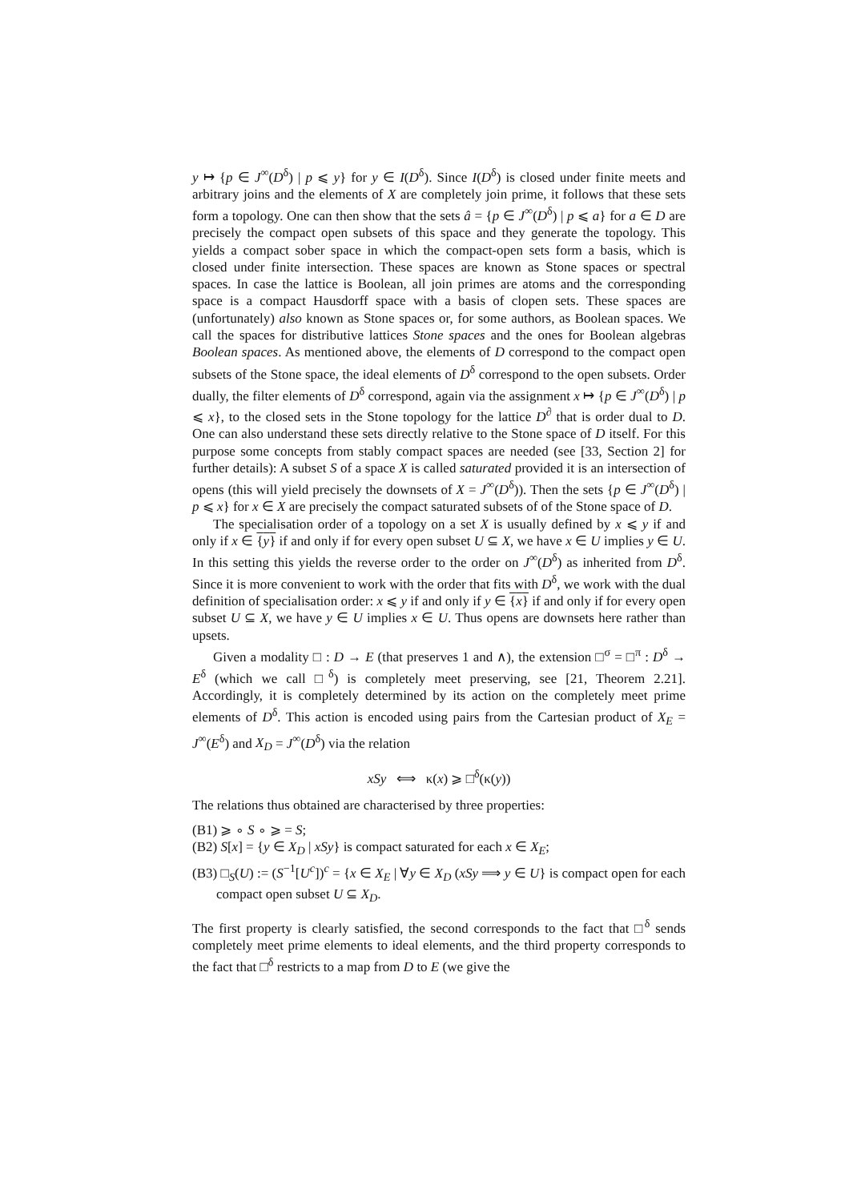y ↦ {p ∈ J<sup>∞</sup>(D<sup>δ</sup>) | p ⩽ y} for y ∈ I(D<sup>δ</sup>). Since I(D<sup>δ</sup>) is closed under finite meets and arbitrary joins and the elements of X are completely join prime, it follows that these sets form a topology. One can then show that the sets â = {p ∈ J<sup>∞</sup>(D<sup>δ</sup>) | p ⩽ a} for a ∈ D are precisely the compact open subsets of this space and they generate the topology. This yields a compact sober space in which the compact-open sets form a basis, which is closed under finite intersection. These spaces are known as Stone spaces or spectral spaces. In case the lattice is Boolean, all join primes are atoms and the corresponding space is a compact Hausdorff space with a basis of clopen sets. These spaces are (unfortunately) also known as Stone spaces or, for some authors, as Boolean spaces. We call the spaces for distributive lattices Stone spaces and the ones for Boolean algebras Boolean spaces. As mentioned above, the elements of D correspond to the compact open subsets of the Stone space, the ideal elements of D<sup>δ</sup> correspond to the open subsets. Order dually, the filter elements of D<sup>δ</sup> correspond, again via the assignment x ↦ {p ∈ J<sup>∞</sup>(D<sup>δ</sup>) | p ⩽ x}, to the closed sets in the Stone topology for the lattice D<sup>∂</sup> that is order dual to D. One can also understand these sets directly relative to the Stone space of D itself. For this purpose some concepts from stably compact spaces are needed (see [33, Section 2] for further details): A subset S of a space X is called saturated provided it is an intersection of opens (this will yield precisely the downsets of X = J<sup>∞</sup>(D<sup>δ</sup>)). Then the sets {p ∈ J<sup>∞</sup>(D<sup>δ</sup>) | p ⩽ x} for x ∈ X are precisely the compact saturated subsets of of the Stone space of D.
The specialisation order of a topology on a set X is usually defined by x ⩽ y if and only if x ∈ {y} if and only if for every open subset U ⊆ X, we have x ∈ U implies y ∈ U. In this setting this yields the reverse order to the order on J<sup>∞</sup>(D<sup>δ</sup>) as inherited from D<sup>δ</sup>. Since it is more convenient to work with the order that fits with D<sup>δ</sup>, we work with the dual definition of specialisation order: x ⩽ y if and only if y ∈ {x} if and only if for every open subset U ⊆ X, we have y ∈ U implies x ∈ U. Thus opens are downsets here rather than upsets.
Given a modality □ : D → E (that preserves 1 and ∧), the extension □<sup>σ</sup> = □<sup>π</sup> : D<sup>δ</sup> → E<sup>δ</sup> (which we call □<sup>δ</sup>) is completely meet preserving, see [21, Theorem 2.21]. Accordingly, it is completely determined by its action on the completely meet prime elements of D<sup>δ</sup>. This action is encoded using pairs from the Cartesian product of X<sub>E</sub> = J<sup>∞</sup>(E<sup>δ</sup>) and X<sub>D</sub> = J<sup>∞</sup>(D<sup>δ</sup>) via the relation
xSy ⟺ κ(x) ⩾ □<sup>δ</sup>(κ(y))
The relations thus obtained are characterised by three properties:
(B1) ⩾ ∘ S ∘ ⩾ = S;
(B2) S[x] = {y ∈ X<sub>D</sub> | xSy} is compact saturated for each x ∈ X<sub>E</sub>;
(B3) □<sub>S</sub>(U) := (S<sup>−1</sup>[U<sup>c</sup>])<sup>c</sup> = {x ∈ X<sub>E</sub> | ∀y ∈ X<sub>D</sub> (xSy ⟹ y ∈ U} is compact open for each compact open subset U ⊆ X<sub>D</sub>.
The first property is clearly satisfied, the second corresponds to the fact that □<sup>δ</sup> sends completely meet prime elements to ideal elements, and the third property corresponds to the fact that □<sup>δ</sup> restricts to a map from D to E (we give the